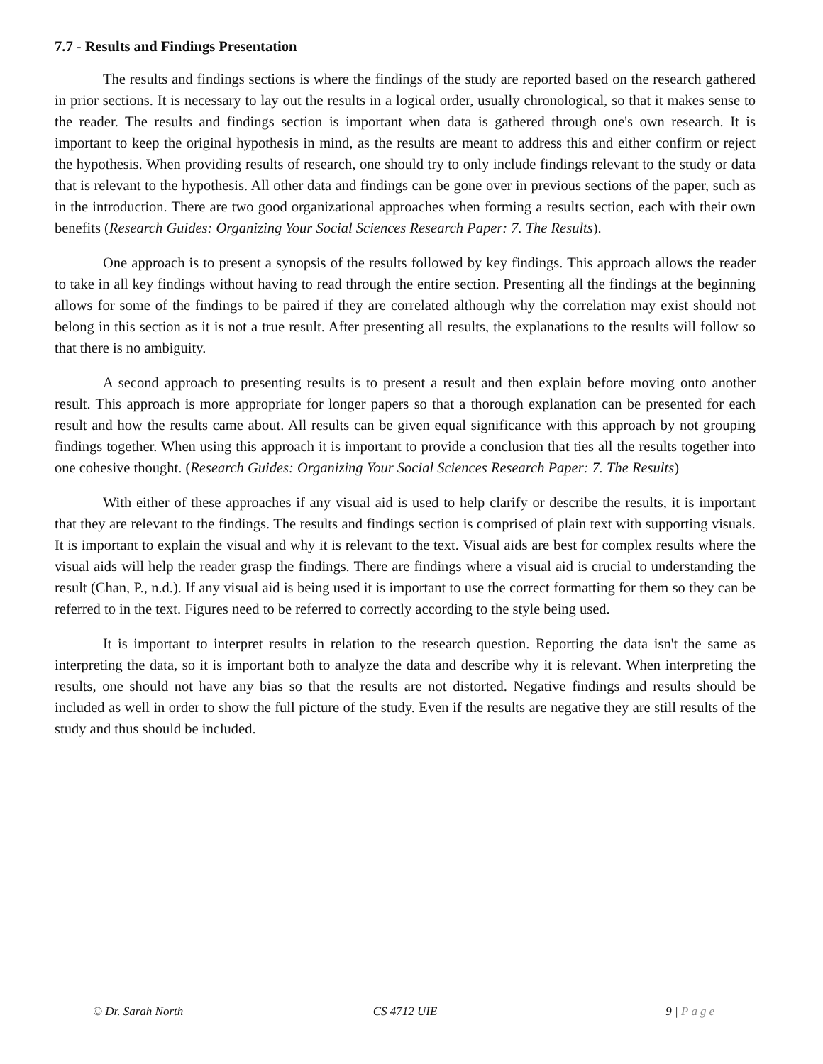7.7 - Results and Findings Presentation
The results and findings sections is where the findings of the study are reported based on the research gathered in prior sections. It is necessary to lay out the results in a logical order, usually chronological, so that it makes sense to the reader. The results and findings section is important when data is gathered through one's own research. It is important to keep the original hypothesis in mind, as the results are meant to address this and either confirm or reject the hypothesis. When providing results of research, one should try to only include findings relevant to the study or data that is relevant to the hypothesis. All other data and findings can be gone over in previous sections of the paper, such as in the introduction. There are two good organizational approaches when forming a results section, each with their own benefits (Research Guides: Organizing Your Social Sciences Research Paper: 7. The Results).
One approach is to present a synopsis of the results followed by key findings. This approach allows the reader to take in all key findings without having to read through the entire section. Presenting all the findings at the beginning allows for some of the findings to be paired if they are correlated although why the correlation may exist should not belong in this section as it is not a true result. After presenting all results, the explanations to the results will follow so that there is no ambiguity.
A second approach to presenting results is to present a result and then explain before moving onto another result. This approach is more appropriate for longer papers so that a thorough explanation can be presented for each result and how the results came about. All results can be given equal significance with this approach by not grouping findings together. When using this approach it is important to provide a conclusion that ties all the results together into one cohesive thought. (Research Guides: Organizing Your Social Sciences Research Paper: 7. The Results)
With either of these approaches if any visual aid is used to help clarify or describe the results, it is important that they are relevant to the findings. The results and findings section is comprised of plain text with supporting visuals. It is important to explain the visual and why it is relevant to the text. Visual aids are best for complex results where the visual aids will help the reader grasp the findings. There are findings where a visual aid is crucial to understanding the result (Chan, P., n.d.). If any visual aid is being used it is important to use the correct formatting for them so they can be referred to in the text. Figures need to be referred to correctly according to the style being used.
It is important to interpret results in relation to the research question. Reporting the data isn't the same as interpreting the data, so it is important both to analyze the data and describe why it is relevant. When interpreting the results, one should not have any bias so that the results are not distorted. Negative findings and results should be included as well in order to show the full picture of the study. Even if the results are negative they are still results of the study and thus should be included.
© Dr. Sarah North CS 4712 UIE 9 | Page